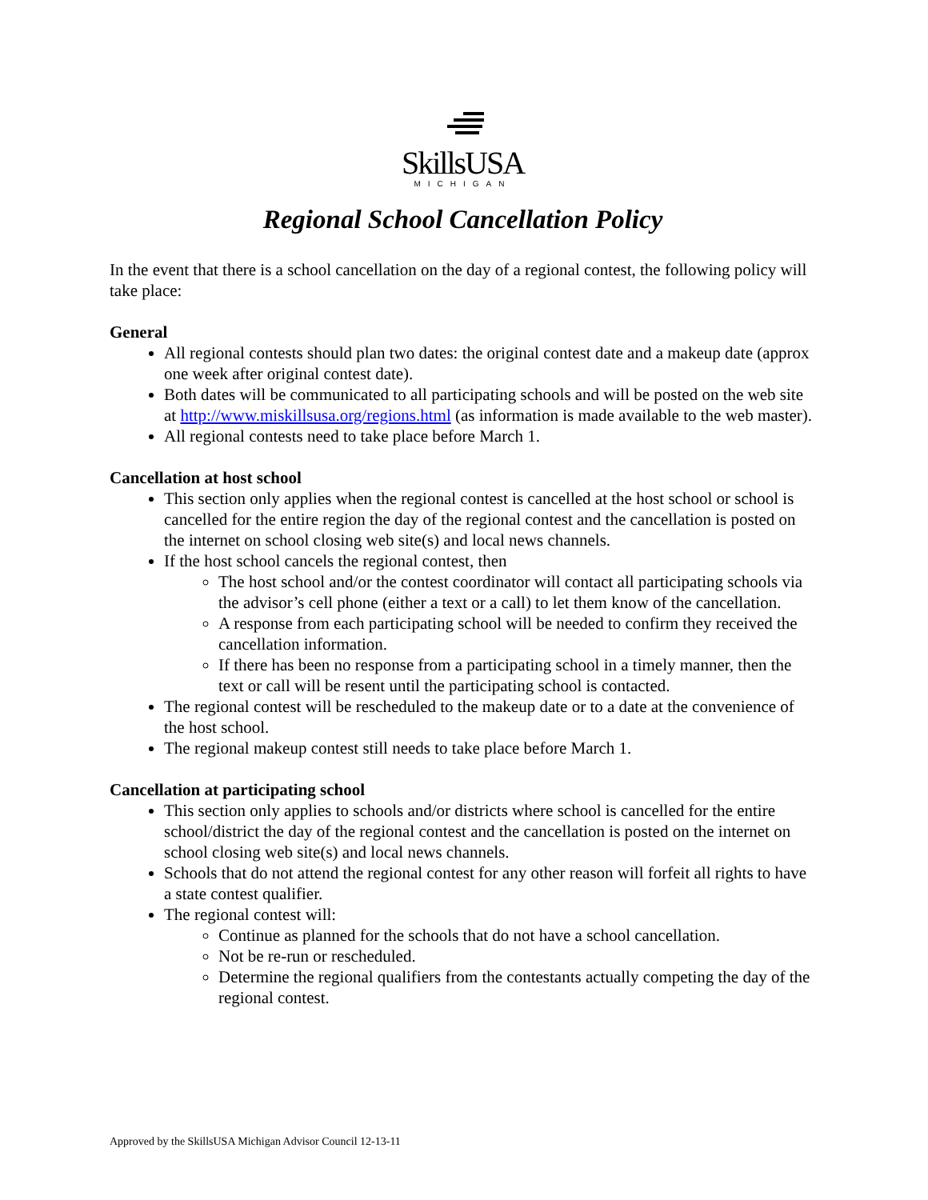SkillsUSA
MICHIGAN
Regional School Cancellation Policy
In the event that there is a school cancellation on the day of a regional contest, the following policy will take place:
General
All regional contests should plan two dates: the original contest date and a makeup date (approx one week after original contest date).
Both dates will be communicated to all participating schools and will be posted on the web site at http://www.miskillsusa.org/regions.html (as information is made available to the web master).
All regional contests need to take place before March 1.
Cancellation at host school
This section only applies when the regional contest is cancelled at the host school or school is cancelled for the entire region the day of the regional contest and the cancellation is posted on the internet on school closing web site(s) and local news channels.
If the host school cancels the regional contest, then
The host school and/or the contest coordinator will contact all participating schools via the advisor’s cell phone (either a text or a call) to let them know of the cancellation.
A response from each participating school will be needed to confirm they received the cancellation information.
If there has been no response from a participating school in a timely manner, then the text or call will be resent until the participating school is contacted.
The regional contest will be rescheduled to the makeup date or to a date at the convenience of the host school.
The regional makeup contest still needs to take place before March 1.
Cancellation at participating school
This section only applies to schools and/or districts where school is cancelled for the entire school/district the day of the regional contest and the cancellation is posted on the internet on school closing web site(s) and local news channels.
Schools that do not attend the regional contest for any other reason will forfeit all rights to have a state contest qualifier.
The regional contest will:
Continue as planned for the schools that do not have a school cancellation.
Not be re-run or rescheduled.
Determine the regional qualifiers from the contestants actually competing the day of the regional contest.
Approved by the SkillsUSA Michigan Advisor Council 12-13-11